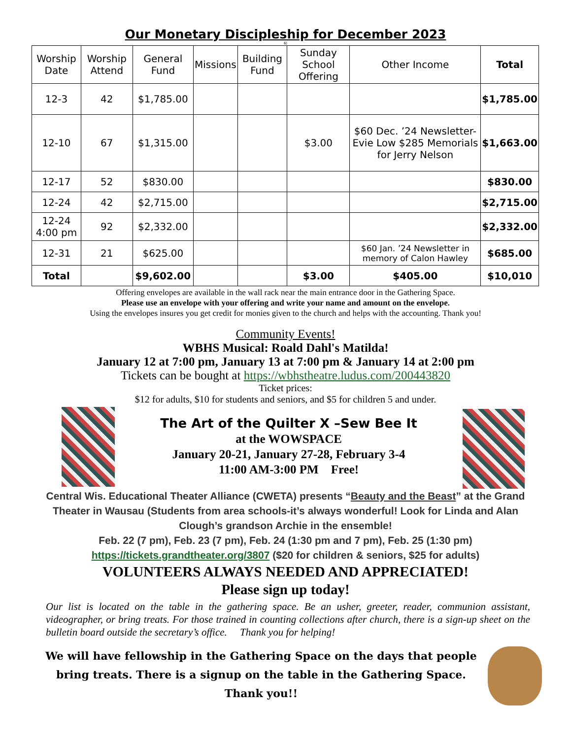Our Monetary Discipleship for December 2023
6)
| Worship Date | Worship Attend | General Fund | Missions | Building Fund | Sunday School Offering | Other Income | Total |
| --- | --- | --- | --- | --- | --- | --- | --- |
| 12-3 | 42 | $1,785.00 | | | | | $1,785.00 |
| 12-10 | 67 | $1,315.00 | | | $3.00 | $60 Dec. ’24 Newsletter-Evie Low $285 Memorials for Jerry Nelson | $1,663.00 |
| 12-17 | 52 | $830.00 | | | | | $830.00 |
| 12-24 | 42 | $2,715.00 | | | | | $2,715.00 |
| 12-24 4:00 pm | 92 | $2,332.00 | | | | | $2,332.00 |
| 12-31 | 21 | $625.00 | | | | $60 Jan. ’24 Newsletter in memory of Calon Hawley | $685.00 |
| Total | | $9,602.00 | | | $3.00 | $405.00 | $10,010 |
Offering envelopes are available in the wall rack near the main entrance door in the Gathering Space.
Please use an envelope with your offering and write your name and amount on the envelope.
Using the envelopes insures you get credit for monies given to the church and helps with the accounting. Thank you!
Community Events!
WBHS Musical: Roald Dahl's Matilda!
January 12 at 7:00 pm, January 13 at 7:00 pm & January 14 at 2:00 pm
Tickets can be bought at https://wbhstheatre.ludus.com/200443820
Ticket prices:
$12 for adults, $10 for students and seniors, and $5 for children 5 and under.
The Art of the Quilter X –Sew Bee It
at the WOWSPACE
January 20-21, January 27-28, February 3-4
11:00 AM-3:00 PM Free!
Central Wis. Educational Theater Alliance (CWETA) presents “Beauty and the Beast” at the Grand Theater in Wausau (Students from area schools-it’s always wonderful! Look for Linda and Alan Clough’s grandson Archie in the ensemble!
Feb. 22 (7 pm), Feb. 23 (7 pm), Feb. 24 (1:30 pm and 7 pm), Feb. 25 (1:30 pm)
https://tickets.grandtheater.org/3807 ($20 for children & seniors, $25 for adults)
VOLUNTEERS ALWAYS NEEDED AND APPRECIATED!
Please sign up today!
Our list is located on the table in the gathering space. Be an usher, greeter, reader, communion assistant, videographer, or bring treats. For those trained in counting collections after church, there is a sign-up sheet on the bulletin board outside the secretary’s office. Thank you for helping!
We will have fellowship in the Gathering Space on the days that people bring treats. There is a signup on the table in the Gathering Space.
Thank you!!